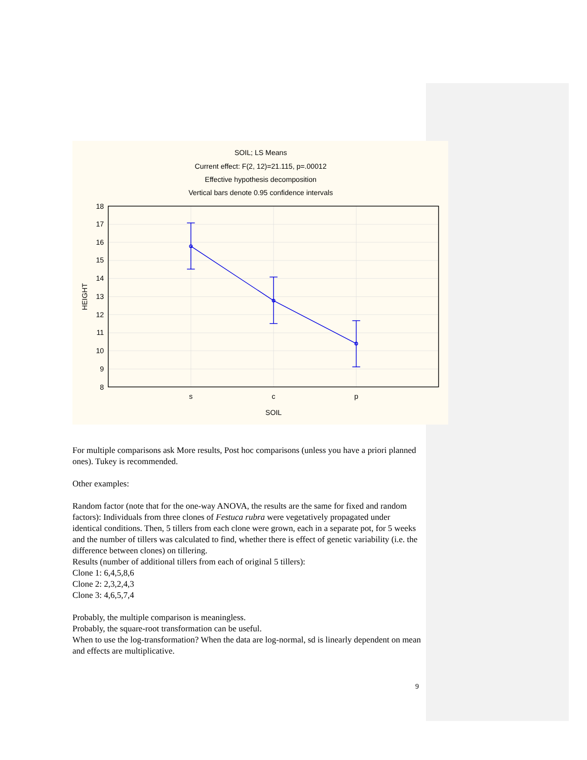SOIL; LS Means
Current effect: F(2, 12)=21.115, p=.00012
Effective hypothesis decomposition
Vertical bars denote 0.95 confidence intervals
18
17
16
15
14
13
12
11
10
9
8
s
c
p
SOIL
HEIGHT
For multiple comparisons ask More results, Post hoc comparisons (unless you have a priori planned ones). Tukey is recommended.
Other examples:
Random factor (note that for the one-way ANOVA, the results are the same for fixed and random factors): Individuals from three clones of Festuca rubra were vegetatively propagated under identical conditions. Then, 5 tillers from each clone were grown, each in a separate pot, for 5 weeks and the number of tillers was calculated to find, whether there is effect of genetic variability (i.e. the difference between clones) on tillering.
Results (number of additional tillers from each of original 5 tillers):
Clone 1: 6,4,5,8,6
Clone 2: 2,3,2,4,3
Clone 3: 4,6,5,7,4
Probably, the multiple comparison is meaningless.
Probably, the square-root transformation can be useful.
When to use the log-transformation? When the data are log-normal, sd is linearly dependent on mean and effects are multiplicative.
9